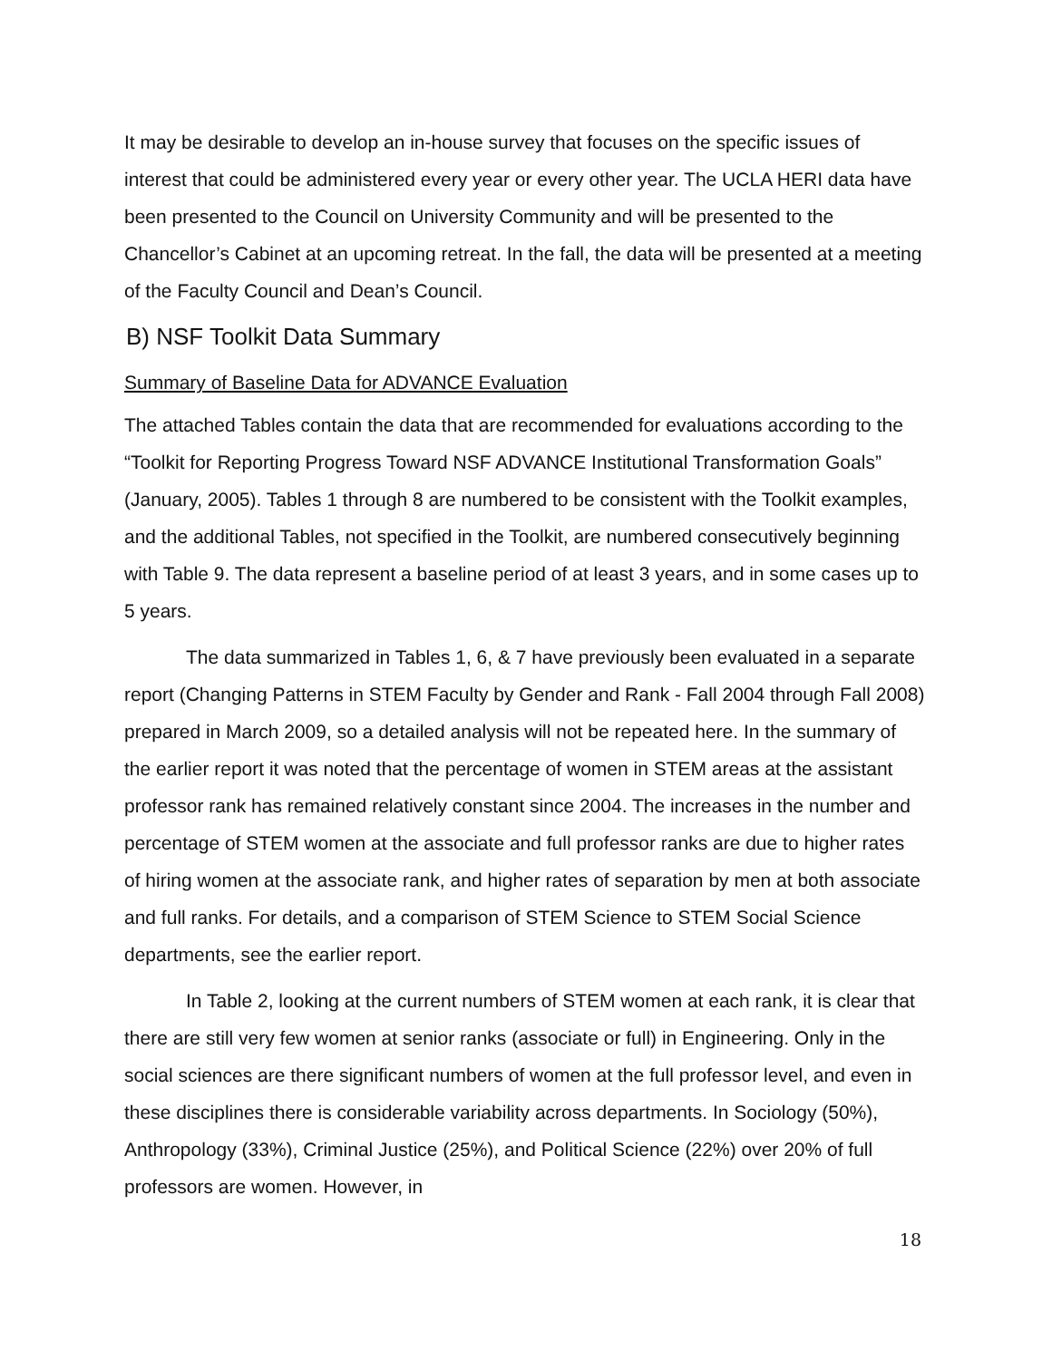It may be desirable to develop an in-house survey that focuses on the specific issues of interest that could be administered every year or every other year. The UCLA HERI data have been presented to the Council on University Community and will be presented to the Chancellor’s Cabinet at an upcoming retreat. In the fall, the data will be presented at a meeting of the Faculty Council and Dean’s Council.
B) NSF Toolkit Data Summary
Summary of Baseline Data for ADVANCE Evaluation
The attached Tables contain the data that are recommended for evaluations according to the “Toolkit for Reporting Progress Toward NSF ADVANCE Institutional Transformation Goals” (January, 2005). Tables 1 through 8 are numbered to be consistent with the Toolkit examples, and the additional Tables, not specified in the Toolkit, are numbered consecutively beginning with Table 9. The data represent a baseline period of at least 3 years, and in some cases up to 5 years.
The data summarized in Tables 1, 6, & 7 have previously been evaluated in a separate report (Changing Patterns in STEM Faculty by Gender and Rank - Fall 2004 through Fall 2008) prepared in March 2009, so a detailed analysis will not be repeated here. In the summary of the earlier report it was noted that the percentage of women in STEM areas at the assistant professor rank has remained relatively constant since 2004. The increases in the number and percentage of STEM women at the associate and full professor ranks are due to higher rates of hiring women at the associate rank, and higher rates of separation by men at both associate and full ranks. For details, and a comparison of STEM Science to STEM Social Science departments, see the earlier report.
In Table 2, looking at the current numbers of STEM women at each rank, it is clear that there are still very few women at senior ranks (associate or full) in Engineering. Only in the social sciences are there significant numbers of women at the full professor level, and even in these disciplines there is considerable variability across departments. In Sociology (50%), Anthropology (33%), Criminal Justice (25%), and Political Science (22%) over 20% of full professors are women. However, in
18